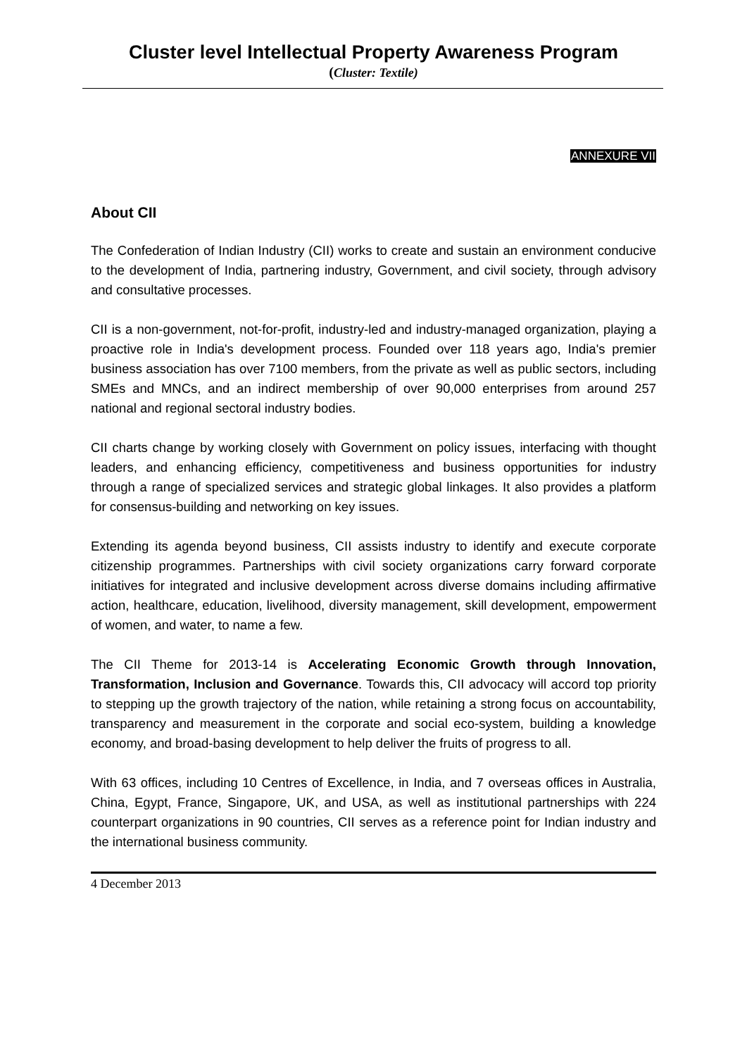Cluster level Intellectual Property Awareness Program
(Cluster: Textile)
ANNEXURE VII
About CII
The Confederation of Indian Industry (CII) works to create and sustain an environment conducive to the development of India, partnering industry, Government, and civil society, through advisory and consultative processes.
CII is a non-government, not-for-profit, industry-led and industry-managed organization, playing a proactive role in India's development process. Founded over 118 years ago, India's premier business association has over 7100 members, from the private as well as public sectors, including SMEs and MNCs, and an indirect membership of over 90,000 enterprises from around 257 national and regional sectoral industry bodies.
CII charts change by working closely with Government on policy issues, interfacing with thought leaders, and enhancing efficiency, competitiveness and business opportunities for industry through a range of specialized services and strategic global linkages. It also provides a platform for consensus-building and networking on key issues.
Extending its agenda beyond business, CII assists industry to identify and execute corporate citizenship programmes. Partnerships with civil society organizations carry forward corporate initiatives for integrated and inclusive development across diverse domains including affirmative action, healthcare, education, livelihood, diversity management, skill development, empowerment of women, and water, to name a few.
The CII Theme for 2013-14 is Accelerating Economic Growth through Innovation, Transformation, Inclusion and Governance. Towards this, CII advocacy will accord top priority to stepping up the growth trajectory of the nation, while retaining a strong focus on accountability, transparency and measurement in the corporate and social eco-system, building a knowledge economy, and broad-basing development to help deliver the fruits of progress to all.
With 63 offices, including 10 Centres of Excellence, in India, and 7 overseas offices in Australia, China, Egypt, France, Singapore, UK, and USA, as well as institutional partnerships with 224 counterpart organizations in 90 countries, CII serves as a reference point for Indian industry and the international business community.
4 December 2013